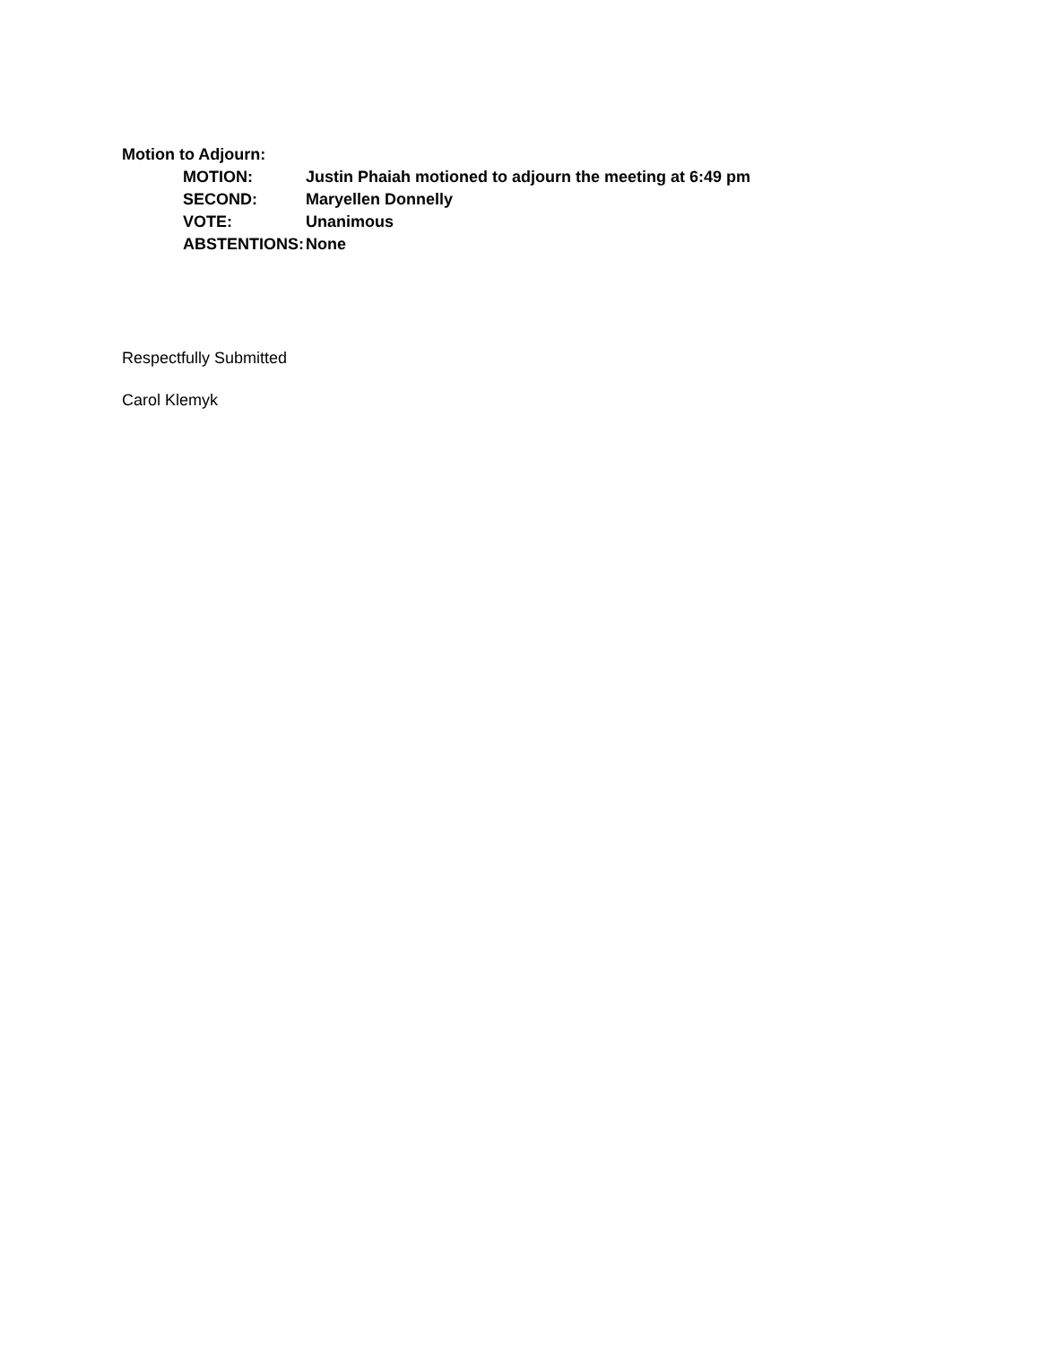Motion to Adjourn:
| MOTION: | Justin Phaiah motioned to adjourn the meeting at 6:49 pm |
| SECOND: | Maryellen Donnelly |
| VOTE: | Unanimous |
| ABSTENTIONS: | None |
Respectfully Submitted
Carol Klemyk